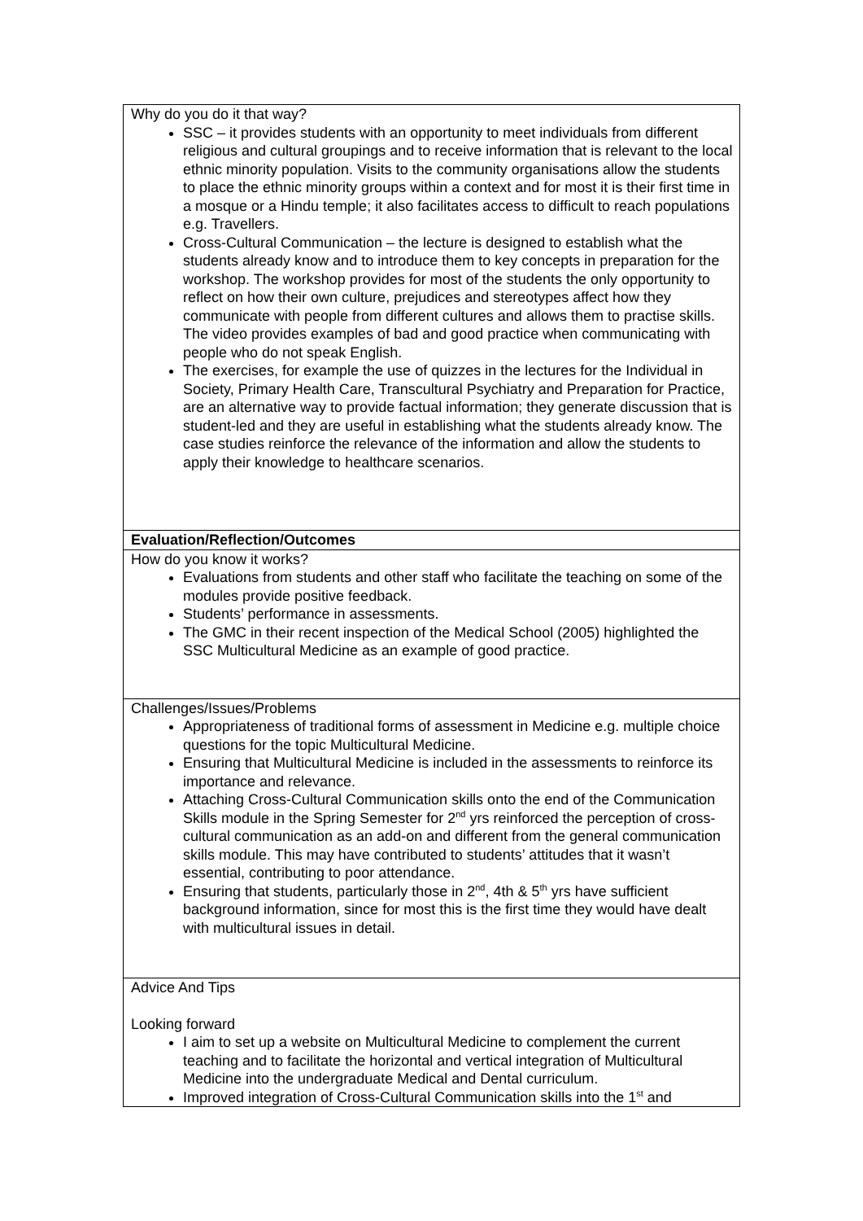| Why do you do it that way? SSC – it provides students with an opportunity to meet individuals from different religious and cultural groupings and to receive information that is relevant to the local ethnic minority population. Visits to the community organisations allow the students to place the ethnic minority groups within a context and for most it is their first time in a mosque or a Hindu temple; it also facilitates access to difficult to reach populations e.g. Travellers. Cross-Cultural Communication – the lecture is designed to establish what the students already know and to introduce them to key concepts in preparation for the workshop. The workshop provides for most of the students the only opportunity to reflect on how their own culture, prejudices and stereotypes affect how they communicate with people from different cultures and allows them to practise skills. The video provides examples of bad and good practice when communicating with people who do not speak English. The exercises, for example the use of quizzes in the lectures for the Individual in Society, Primary Health Care, Transcultural Psychiatry and Preparation for Practice, are an alternative way to provide factual information; they generate discussion that is student-led and they are useful in establishing what the students already know. The case studies reinforce the relevance of the information and allow the students to apply their knowledge to healthcare scenarios. |
| Evaluation/Reflection/Outcomes |
| How do you know it works? Evaluations from students and other staff who facilitate the teaching on some of the modules provide positive feedback. Students’ performance in assessments. The GMC in their recent inspection of the Medical School (2005) highlighted the SSC Multicultural Medicine as an example of good practice. |
| Challenges/Issues/Problems Appropriateness of traditional forms of assessment in Medicine e.g. multiple choice questions for the topic Multicultural Medicine. Ensuring that Multicultural Medicine is included in the assessments to reinforce its importance and relevance. Attaching Cross-Cultural Communication skills onto the end of the Communication Skills module in the Spring Semester for 2<sup>nd</sup> yrs reinforced the perception of cross-cultural communication as an add-on and different from the general communication skills module. This may have contributed to students’ attitudes that it wasn’t essential, contributing to poor attendance. Ensuring that students, particularly those in 2<sup>nd</sup>, 4th & 5<sup>th</sup> yrs have sufficient background information, since for most this is the first time they would have dealt with multicultural issues in detail. |
| Advice And Tips Looking forward I aim to set up a website on Multicultural Medicine to complement the current teaching and to facilitate the horizontal and vertical integration of Multicultural Medicine into the undergraduate Medical and Dental curriculum. Improved integration of Cross-Cultural Communication skills into the 1<sup>st</sup> and |